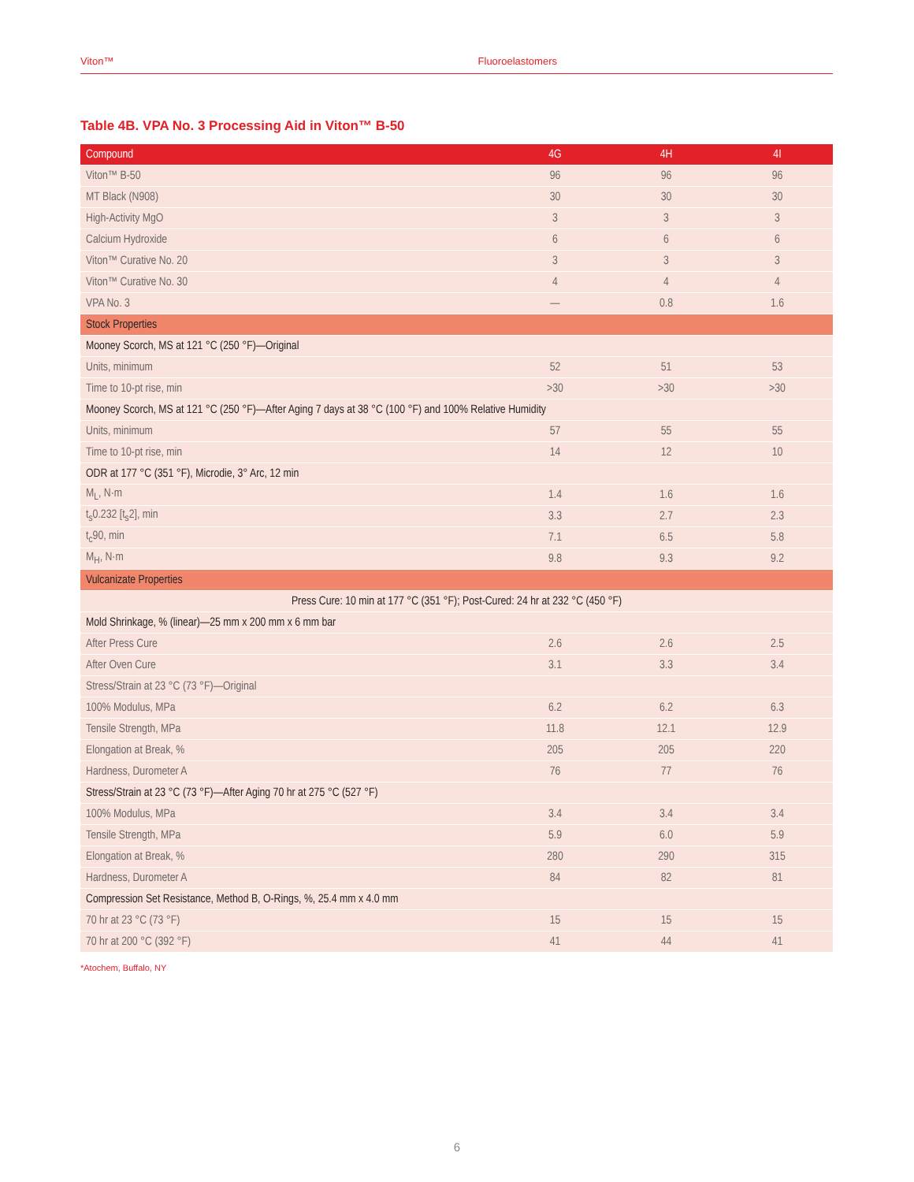Viton™ Fluoroelastomers
Table 4B. VPA No. 3 Processing Aid in Viton™ B-50
| Compound | 4G | 4H | 4I |
| --- | --- | --- | --- |
| Viton™ B-50 | 96 | 96 | 96 |
| MT Black (N908) | 30 | 30 | 30 |
| High-Activity MgO | 3 | 3 | 3 |
| Calcium Hydroxide | 6 | 6 | 6 |
| Viton™ Curative No. 20 | 3 | 3 | 3 |
| Viton™ Curative No. 30 | 4 | 4 | 4 |
| VPA No. 3 | — | 0.8 | 1.6 |
| Stock Properties | | | |
| Mooney Scorch, MS at 121 °C (250 °F)—Original | | | |
| Units, minimum | 52 | 51 | 53 |
| Time to 10-pt rise, min | >30 | >30 | >30 |
| Mooney Scorch, MS at 121 °C (250 °F)—After Aging 7 days at 38 °C (100 °F) and 100% Relative Humidity | | | |
| Units, minimum | 57 | 55 | 55 |
| Time to 10-pt rise, min | 14 | 12 | 10 |
| ODR at 177 °C (351 °F), Microdie, 3° Arc, 12 min | | | |
| M<sub>L</sub>, N·m | 1.4 | 1.6 | 1.6 |
| t<sub>s</sub>0.232 [t<sub>s</sub>2], min | 3.3 | 2.7 | 2.3 |
| t<sub>c</sub>90, min | 7.1 | 6.5 | 5.8 |
| M<sub>H</sub>, N·m | 9.8 | 9.3 | 9.2 |
| Vulcanizate Properties | | | |
| Press Cure: 10 min at 177 °C (351 °F); Post-Cured: 24 hr at 232 °C (450 °F) | | | |
| Mold Shrinkage, % (linear)—25 mm x 200 mm x 6 mm bar | | | |
| After Press Cure | 2.6 | 2.6 | 2.5 |
| After Oven Cure | 3.1 | 3.3 | 3.4 |
| Stress/Strain at 23 °C (73 °F)—Original | | | |
| 100% Modulus, MPa | 6.2 | 6.2 | 6.3 |
| Tensile Strength, MPa | 11.8 | 12.1 | 12.9 |
| Elongation at Break, % | 205 | 205 | 220 |
| Hardness, Durometer A | 76 | 77 | 76 |
| Stress/Strain at 23 °C (73 °F)—After Aging 70 hr at 275 °C (527 °F) | | | |
| 100% Modulus, MPa | 3.4 | 3.4 | 3.4 |
| Tensile Strength, MPa | 5.9 | 6.0 | 5.9 |
| Elongation at Break, % | 280 | 290 | 315 |
| Hardness, Durometer A | 84 | 82 | 81 |
| Compression Set Resistance, Method B, O-Rings, %, 25.4 mm x 4.0 mm | | | |
| 70 hr at 23 °C (73 °F) | 15 | 15 | 15 |
| 70 hr at 200 °C (392 °F) | 41 | 44 | 41 |
*Atochem, Buffalo, NY
6